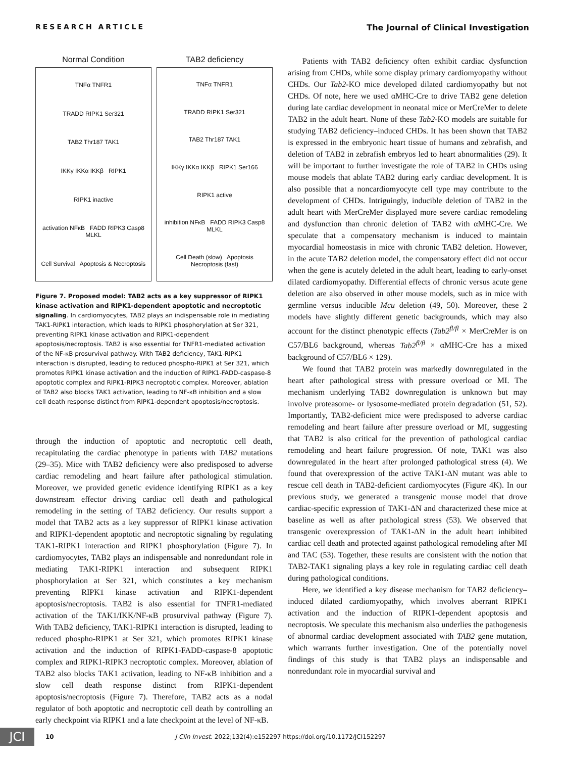RESEARCH ARTICLE The Journal of Clinical Investigation
Normal Condition
TNFα TNFR1
TRADD RIPK1 Ser321
TAB2 Thr187 TAK1
IKKγ IKKα IKKβ RIPK1
RIPK1 inactive
activation NFκB FADD RIPK3 Casp8 MLKL
Cell Survival Apoptosis & Necroptosis
TAB2 deficiency
TNFα TNFR1
TRADD RIPK1 Ser321
TAB2 Thr187 TAK1
IKKγ IKKα IKKβ RIPK1 Ser166
RIPK1 active
inhibition NFκB FADD RIPK3 Casp8 MLKL
Cell Death (slow) Apoptosis Necroptosis (fast)
Figure 7. Proposed model: TAB2 acts as a key suppressor of RIPK1 kinase activation and RIPK1-dependent apoptotic and necroptotic signaling. In cardiomyocytes, TAB2 plays an indispensable role in mediating TAK1-RIPK1 interaction, which leads to RIPK1 phosphorylation at Ser 321, preventing RIPK1 kinase activation and RIPK1-dependent apoptosis/necroptosis. TAB2 is also essential for TNFR1-mediated activation of the NF-κB prosurvival pathway. With TAB2 deficiency, TAK1-RIPK1 interaction is disrupted, leading to reduced phospho-RIPK1 at Ser 321, which promotes RIPK1 kinase activation and the induction of RIPK1-FADD-caspase-8 apoptotic complex and RIPK1-RIPK3 necroptotic complex. Moreover, ablation of TAB2 also blocks TAK1 activation, leading to NF-κB inhibition and a slow cell death response distinct from RIPK1-dependent apoptosis/necroptosis.
through the induction of apoptotic and necroptotic cell death, recapitulating the cardiac phenotype in patients with TAB2 mutations (29–35). Mice with TAB2 deficiency were also predisposed to adverse cardiac remodeling and heart failure after pathological stimulation. Moreover, we provided genetic evidence identifying RIPK1 as a key downstream effector driving cardiac cell death and pathological remodeling in the setting of TAB2 deficiency. Our results support a model that TAB2 acts as a key suppressor of RIPK1 kinase activation and RIPK1-dependent apoptotic and necroptotic signaling by regulating TAK1-RIPK1 interaction and RIPK1 phosphorylation (Figure 7). In cardiomyocytes, TAB2 plays an indispensable and nonredundant role in mediating TAK1-RIPK1 interaction and subsequent RIPK1 phosphorylation at Ser 321, which constitutes a key mechanism preventing RIPK1 kinase activation and RIPK1-dependent apoptosis/necroptosis. TAB2 is also essential for TNFR1-mediated activation of the TAK1/IKK/NF-κB prosurvival pathway (Figure 7). With TAB2 deficiency, TAK1-RIPK1 interaction is disrupted, leading to reduced phospho-RIPK1 at Ser 321, which promotes RIPK1 kinase activation and the induction of RIPK1-FADD-caspase-8 apoptotic complex and RIPK1-RIPK3 necroptotic complex. Moreover, ablation of TAB2 also blocks TAK1 activation, leading to NF-κB inhibition and a slow cell death response distinct from RIPK1-dependent apoptosis/necroptosis (Figure 7). Therefore, TAB2 acts as a nodal regulator of both apoptotic and necroptotic cell death by controlling an early checkpoint via RIPK1 and a late checkpoint at the level of NF-κB.
Patients with TAB2 deficiency often exhibit cardiac dysfunction arising from CHDs, while some display primary cardiomyopathy without CHDs. Our Tab2-KO mice developed dilated cardiomyopathy but not CHDs. Of note, here we used αMHC-Cre to drive TAB2 gene deletion during late cardiac development in neonatal mice or MerCreMer to delete TAB2 in the adult heart. None of these Tab2-KO models are suitable for studying TAB2 deficiency–induced CHDs. It has been shown that TAB2 is expressed in the embryonic heart tissue of humans and zebrafish, and deletion of TAB2 in zebrafish embryos led to heart abnormalities (29). It will be important to further investigate the role of TAB2 in CHDs using mouse models that ablate TAB2 during early cardiac development. It is also possible that a noncardiomyocyte cell type may contribute to the development of CHDs. Intriguingly, inducible deletion of TAB2 in the adult heart with MerCreMer displayed more severe cardiac remodeling and dysfunction than chronic deletion of TAB2 with αMHC-Cre. We speculate that a compensatory mechanism is induced to maintain myocardial homeostasis in mice with chronic TAB2 deletion. However, in the acute TAB2 deletion model, the compensatory effect did not occur when the gene is acutely deleted in the adult heart, leading to early-onset dilated cardiomyopathy. Differential effects of chronic versus acute gene deletion are also observed in other mouse models, such as in mice with germline versus inducible Mcu deletion (49, 50). Moreover, these 2 models have slightly different genetic backgrounds, which may also account for the distinct phenotypic effects (Tab2<sup>fl/fl</sup> × MerCreMer is on C57/BL6 background, whereas Tab2<sup>fl/fl</sup> × αMHC-Cre has a mixed background of C57/BL6 × 129).
We found that TAB2 protein was markedly downregulated in the heart after pathological stress with pressure overload or MI. The mechanism underlying TAB2 downregulation is unknown but may involve proteasome- or lysosome-mediated protein degradation (51, 52). Importantly, TAB2-deficient mice were predisposed to adverse cardiac remodeling and heart failure after pressure overload or MI, suggesting that TAB2 is also critical for the prevention of pathological cardiac remodeling and heart failure progression. Of note, TAK1 was also downregulated in the heart after prolonged pathological stress (4). We found that overexpression of the active TAK1-ΔN mutant was able to rescue cell death in TAB2-deficient cardiomyocytes (Figure 4K). In our previous study, we generated a transgenic mouse model that drove cardiac-specific expression of TAK1-ΔN and characterized these mice at baseline as well as after pathological stress (53). We observed that transgenic overexpression of TAK1-ΔN in the adult heart inhibited cardiac cell death and protected against pathological remodeling after MI and TAC (53). Together, these results are consistent with the notion that TAB2-TAK1 signaling plays a key role in regulating cardiac cell death during pathological conditions.
Here, we identified a key disease mechanism for TAB2 deficiency–induced dilated cardiomyopathy, which involves aberrant RIPK1 activation and the induction of RIPK1-dependent apoptosis and necroptosis. We speculate this mechanism also underlies the pathogenesis of abnormal cardiac development associated with TAB2 gene mutation, which warrants further investigation. One of the potentially novel findings of this study is that TAB2 plays an indispensable and nonredundant role in myocardial survival and
JCI 10 J Clin Invest. 2022;132(4):e152297 https://doi.org/10.1172/JCI152297